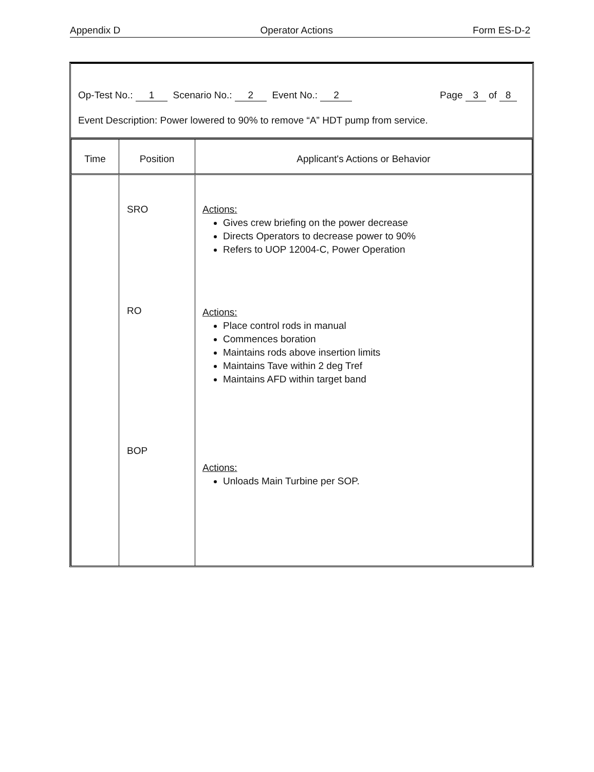Appendix D Operator Actions Form ES-D-2
Op-Test No.: 1 Scenario No.: 2 Event No.: 2 Page 3 of 8
Event Description: Power lowered to 90% to remove “A” HDT pump from service.
| Time | Position | Applicant's Actions or Behavior |
| --- | --- | --- |
| | SRO RO BOP | Actions: Gives crew briefing on the power decrease Directs Operators to decrease power to 90% Refers to UOP 12004-C, Power Operation Actions: Place control rods in manual Commences boration Maintains rods above insertion limits Maintains Tave within 2 deg Tref Maintains AFD within target band Actions: Unloads Main Turbine per SOP. |